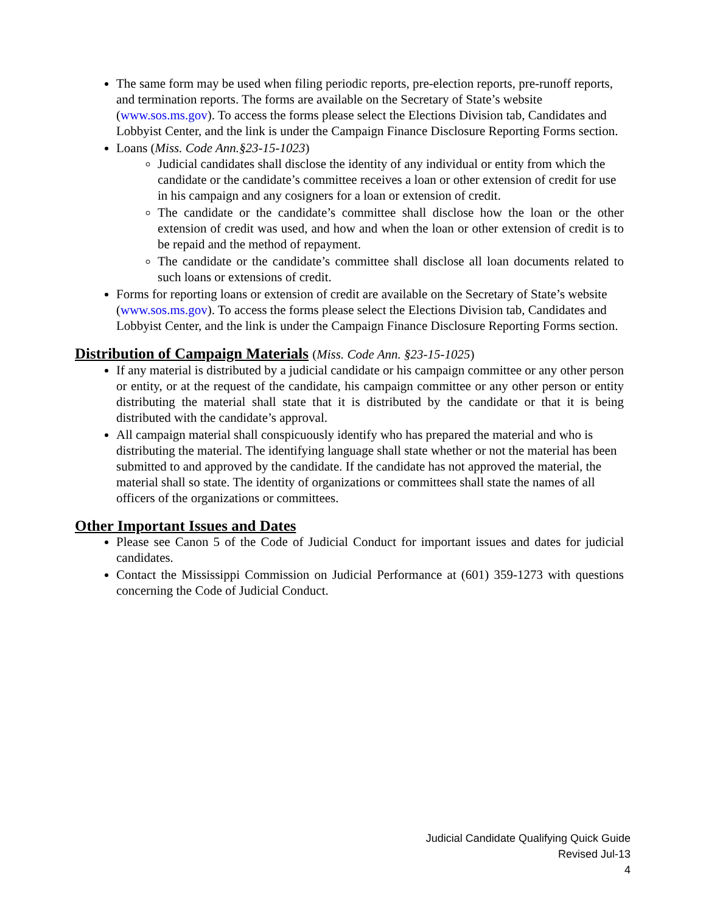The same form may be used when filing periodic reports, pre-election reports, pre-runoff reports, and termination reports. The forms are available on the Secretary of State’s website (www.sos.ms.gov). To access the forms please select the Elections Division tab, Candidates and Lobbyist Center, and the link is under the Campaign Finance Disclosure Reporting Forms section.
Loans (Miss. Code Ann.§23-15-1023)
Judicial candidates shall disclose the identity of any individual or entity from which the candidate or the candidate’s committee receives a loan or other extension of credit for use in his campaign and any cosigners for a loan or extension of credit.
The candidate or the candidate’s committee shall disclose how the loan or the other extension of credit was used, and how and when the loan or other extension of credit is to be repaid and the method of repayment.
The candidate or the candidate’s committee shall disclose all loan documents related to such loans or extensions of credit.
Forms for reporting loans or extension of credit are available on the Secretary of State’s website (www.sos.ms.gov). To access the forms please select the Elections Division tab, Candidates and Lobbyist Center, and the link is under the Campaign Finance Disclosure Reporting Forms section.
Distribution of Campaign Materials (Miss. Code Ann. §23-15-1025)
If any material is distributed by a judicial candidate or his campaign committee or any other person or entity, or at the request of the candidate, his campaign committee or any other person or entity distributing the material shall state that it is distributed by the candidate or that it is being distributed with the candidate’s approval.
All campaign material shall conspicuously identify who has prepared the material and who is distributing the material. The identifying language shall state whether or not the material has been submitted to and approved by the candidate. If the candidate has not approved the material, the material shall so state. The identity of organizations or committees shall state the names of all officers of the organizations or committees.
Other Important Issues and Dates
Please see Canon 5 of the Code of Judicial Conduct for important issues and dates for judicial candidates.
Contact the Mississippi Commission on Judicial Performance at (601) 359-1273 with questions concerning the Code of Judicial Conduct.
Judicial Candidate Qualifying Quick Guide
Revised Jul-13
4